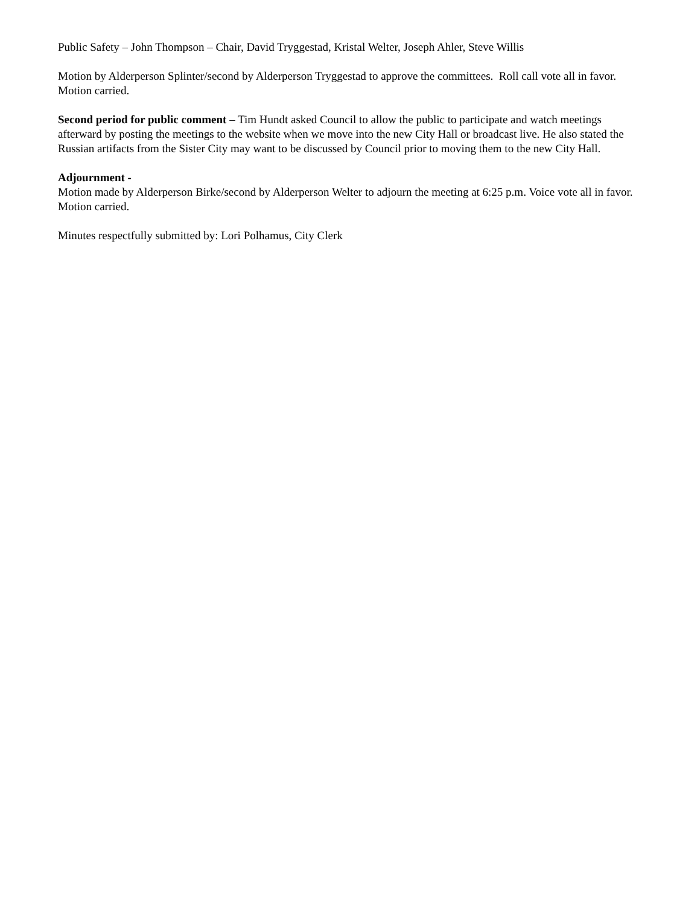Public Safety – John Thompson – Chair, David Tryggestad, Kristal Welter, Joseph Ahler, Steve Willis
Motion by Alderperson Splinter/second by Alderperson Tryggestad to approve the committees. Roll call vote all in favor. Motion carried.
Second period for public comment – Tim Hundt asked Council to allow the public to participate and watch meetings afterward by posting the meetings to the website when we move into the new City Hall or broadcast live. He also stated the Russian artifacts from the Sister City may want to be discussed by Council prior to moving them to the new City Hall.
Adjournment -
Motion made by Alderperson Birke/second by Alderperson Welter to adjourn the meeting at 6:25 p.m. Voice vote all in favor. Motion carried.
Minutes respectfully submitted by: Lori Polhamus, City Clerk